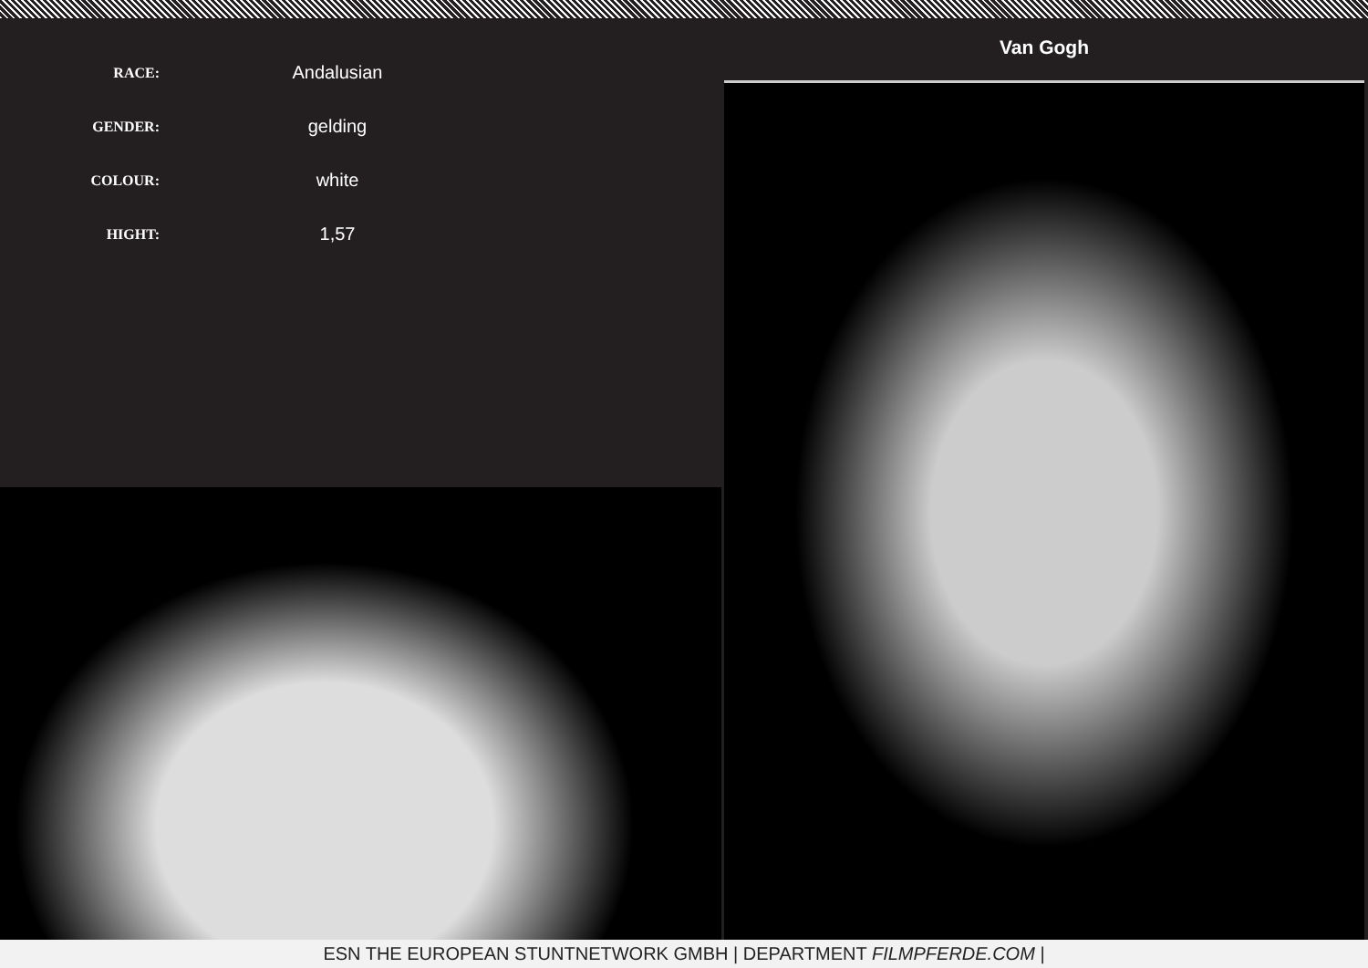| RACE: | Andalusian |
| GENDER: | gelding |
| COLOUR: | white |
| HIGHT: | 1,57 |
Van Gogh
ESN THE EUROPEAN STUNTNETWORK GMBH | DEPARTMENT FILMPFERDE.COM |